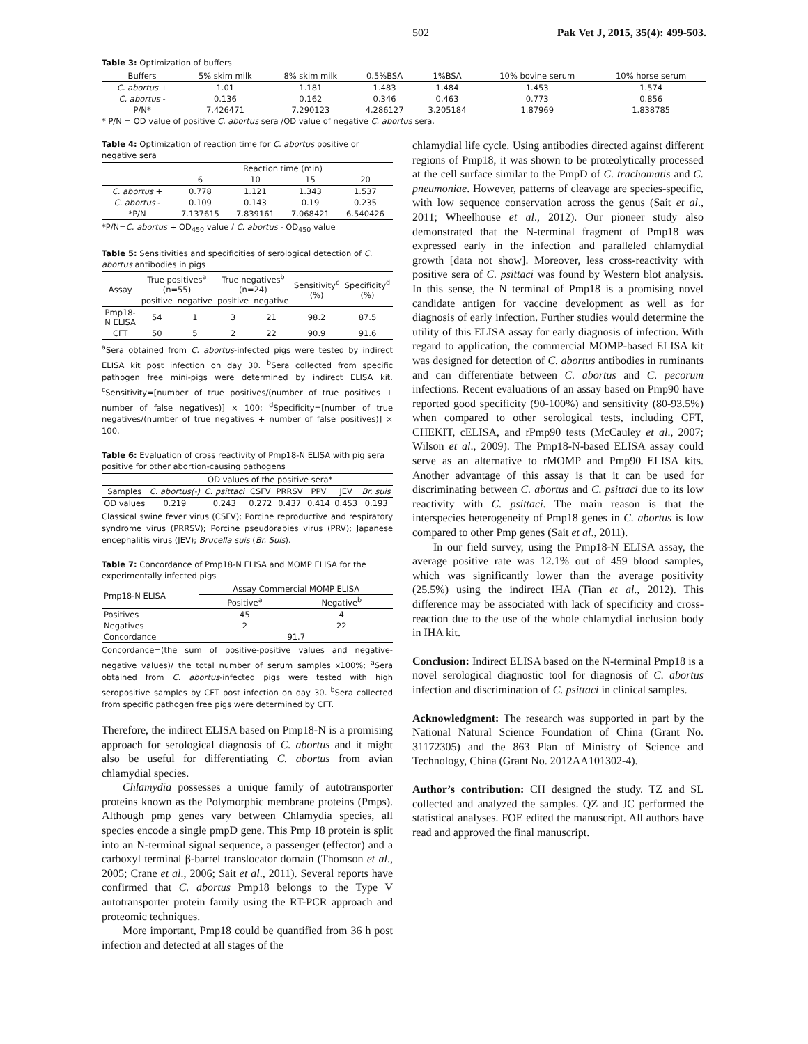502 Pak Vet J, 2015, 35(4): 499-503.
Table 3: Optimization of buffers
| Buffers | 5% skim milk | 8% skim milk | 0.5%BSA | 1%BSA | 10% bovine serum | 10% horse serum |
| --- | --- | --- | --- | --- | --- | --- |
| C. abortus + | 1.01 | 1.181 | 1.483 | 1.484 | 1.453 | 1.574 |
| C. abortus - | 0.136 | 0.162 | 0.346 | 0.463 | 0.773 | 0.856 |
| P/N* | 7.426471 | 7.290123 | 4.286127 | 3.205184 | 1.87969 | 1.838785 |
* P/N = OD value of positive C. abortus sera /OD value of negative C. abortus sera.
Table 4: Optimization of reaction time for C. abortus positive or negative sera
| | Reaction time (min) | | | |
| --- | --- | --- | --- | --- |
| | 6 | 10 | 15 | 20 |
| C. abortus + | 0.778 | 1.121 | 1.343 | 1.537 |
| C. abortus - | 0.109 | 0.143 | 0.19 | 0.235 |
| *P/N | 7.137615 | 7.839161 | 7.068421 | 6.540426 |
*P/N=C. abortus + OD<sub>450</sub> value / C. abortus - OD<sub>450</sub> value
Table 5: Sensitivities and specificities of serological detection of C. abortus antibodies in pigs
| Assay | True positives<sup>a</sup> (n=55) | | True negatives<sup>b</sup> (n=24) | | Sensitivity<sup>c</sup> (%) | Specificity<sup>d</sup> (%) |
| --- | --- | --- | --- | --- | --- | --- |
| | positive | negative | positive | negative | | |
| Pmp18-N ELISA | 54 | 1 | 3 | 21 | 98.2 | 87.5 |
| CFT | 50 | 5 | 2 | 22 | 90.9 | 91.6 |
<sup>a</sup> Sera obtained from C. abortus-infected pigs were tested by indirect ELISA kit post infection on day 30. <sup>b</sup>Sera collected from specific pathogen free mini-pigs were determined by indirect ELISA kit. <sup>c</sup>Sensitivity=[number of true positives/(number of true positives + number of false negatives)] × 100; <sup>d</sup>Specificity=[number of true negatives/(number of true negatives + number of false positives)] × 100.
Table 6: Evaluation of cross reactivity of Pmp18-N ELISA with pig sera positive for other abortion-causing pathogens
| | OD values of the positive sera* | | | | | | |
| --- | --- | --- | --- | --- | --- | --- | --- |
| Samples | C. abortus(-) | C. psittaci | CSFV | PRRSV | PPV | JEV | Br. suis |
| OD values | 0.219 | 0.243 | 0.272 | 0.437 | 0.414 | 0.453 | 0.193 |
Classical swine fever virus (CSFV); Porcine reproductive and respiratory syndrome virus (PRRSV); Porcine pseudorabies virus (PRV); Japanese encephalitis virus (JEV); Brucella suis (Br. Suis).
Table 7: Concordance of Pmp18-N ELISA and MOMP ELISA for the experimentally infected pigs
| Pmp18-N ELISA | Assay Commercial MOMP ELISA | |
| --- | --- | --- |
| | Positive<sup>a</sup> | Negative<sup>b</sup> |
| Positives | 45 | 4 |
| Negatives | 2 | 22 |
| Concordance | 91.7 | |
Concordance=(the sum of positive-positive values and negative-negative values)/ the total number of serum samples x100%; <sup>a</sup>Sera obtained from C. abortus-infected pigs were tested with high seropositive samples by CFT post infection on day 30. <sup>b</sup>Sera collected from specific pathogen free pigs were determined by CFT.
Therefore, the indirect ELISA based on Pmp18-N is a promising approach for serological diagnosis of C. abortus and it might also be useful for differentiating C. abortus from avian chlamydial species.
Chlamydia possesses a unique family of autotransporter proteins known as the Polymorphic membrane proteins (Pmps). Although pmp genes vary between Chlamydia species, all species encode a single pmpD gene. This Pmp 18 protein is split into an N-terminal signal sequence, a passenger (effector) and a carboxyl terminal β-barrel translocator domain (Thomson et al., 2005; Crane et al., 2006; Sait et al., 2011). Several reports have confirmed that C. abortus Pmp18 belongs to the Type V autotransporter protein family using the RT-PCR approach and proteomic techniques.
More important, Pmp18 could be quantified from 36 h post infection and detected at all stages of the
chlamydial life cycle. Using antibodies directed against different regions of Pmp18, it was shown to be proteolytically processed at the cell surface similar to the PmpD of C. trachomatis and C. pneumoniae. However, patterns of cleavage are species-specific, with low sequence conservation across the genus (Sait et al., 2011; Wheelhouse et al., 2012). Our pioneer study also demonstrated that the N-terminal fragment of Pmp18 was expressed early in the infection and paralleled chlamydial growth [data not show]. Moreover, less cross-reactivity with positive sera of C. psittaci was found by Western blot analysis. In this sense, the N terminal of Pmp18 is a promising novel candidate antigen for vaccine development as well as for diagnosis of early infection. Further studies would determine the utility of this ELISA assay for early diagnosis of infection. With regard to application, the commercial MOMP-based ELISA kit was designed for detection of C. abortus antibodies in ruminants and can differentiate between C. abortus and C. pecorum infections. Recent evaluations of an assay based on Pmp90 have reported good specificity (90-100%) and sensitivity (80-93.5%) when compared to other serological tests, including CFT, CHEKIT, cELISA, and rPmp90 tests (McCauley et al., 2007; Wilson et al., 2009). The Pmp18-N-based ELISA assay could serve as an alternative to rMOMP and Pmp90 ELISA kits. Another advantage of this assay is that it can be used for discriminating between C. abortus and C. psittaci due to its low reactivity with C. psittaci. The main reason is that the interspecies heterogeneity of Pmp18 genes in C. abortus is low compared to other Pmp genes (Sait et al., 2011).
In our field survey, using the Pmp18-N ELISA assay, the average positive rate was 12.1% out of 459 blood samples, which was significantly lower than the average positivity (25.5%) using the indirect IHA (Tian et al., 2012). This difference may be associated with lack of specificity and cross-reaction due to the use of the whole chlamydial inclusion body in IHA kit.
Conclusion: Indirect ELISA based on the N-terminal Pmp18 is a novel serological diagnostic tool for diagnosis of C. abortus infection and discrimination of C. psittaci in clinical samples.
Acknowledgment: The research was supported in part by the National Natural Science Foundation of China (Grant No. 31172305) and the 863 Plan of Ministry of Science and Technology, China (Grant No. 2012AA101302-4).
Author’s contribution: CH designed the study. TZ and SL collected and analyzed the samples. QZ and JC performed the statistical analyses. FOE edited the manuscript. All authors have read and approved the final manuscript.